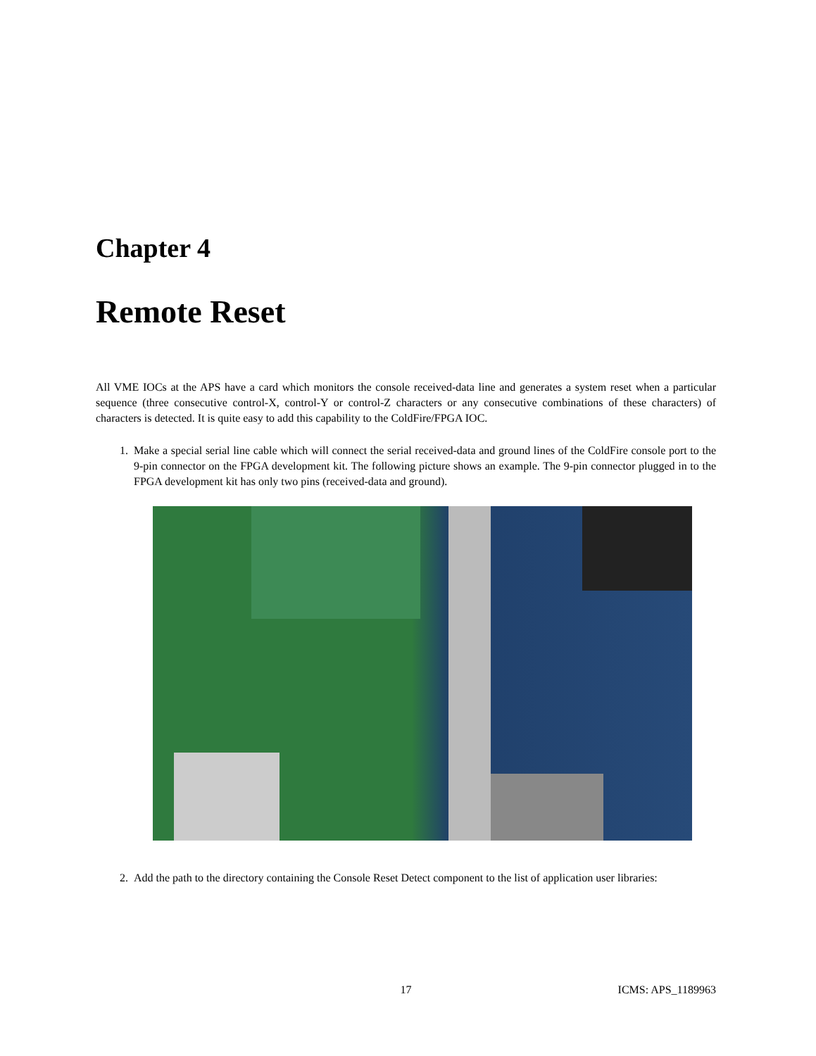Chapter 4
Remote Reset
All VME IOCs at the APS have a card which monitors the console received-data line and generates a system reset when a particular sequence (three consecutive control-X, control-Y or control-Z characters or any consecutive combinations of these characters) of characters is detected. It is quite easy to add this capability to the ColdFire/FPGA IOC.
1. Make a special serial line cable which will connect the serial received-data and ground lines of the ColdFire console port to the 9-pin connector on the FPGA development kit. The following picture shows an example. The 9-pin connector plugged in to the FPGA development kit has only two pins (received-data and ground).
2. Add the path to the directory containing the Console Reset Detect component to the list of application user libraries:
17 ICMS: APS_1189963